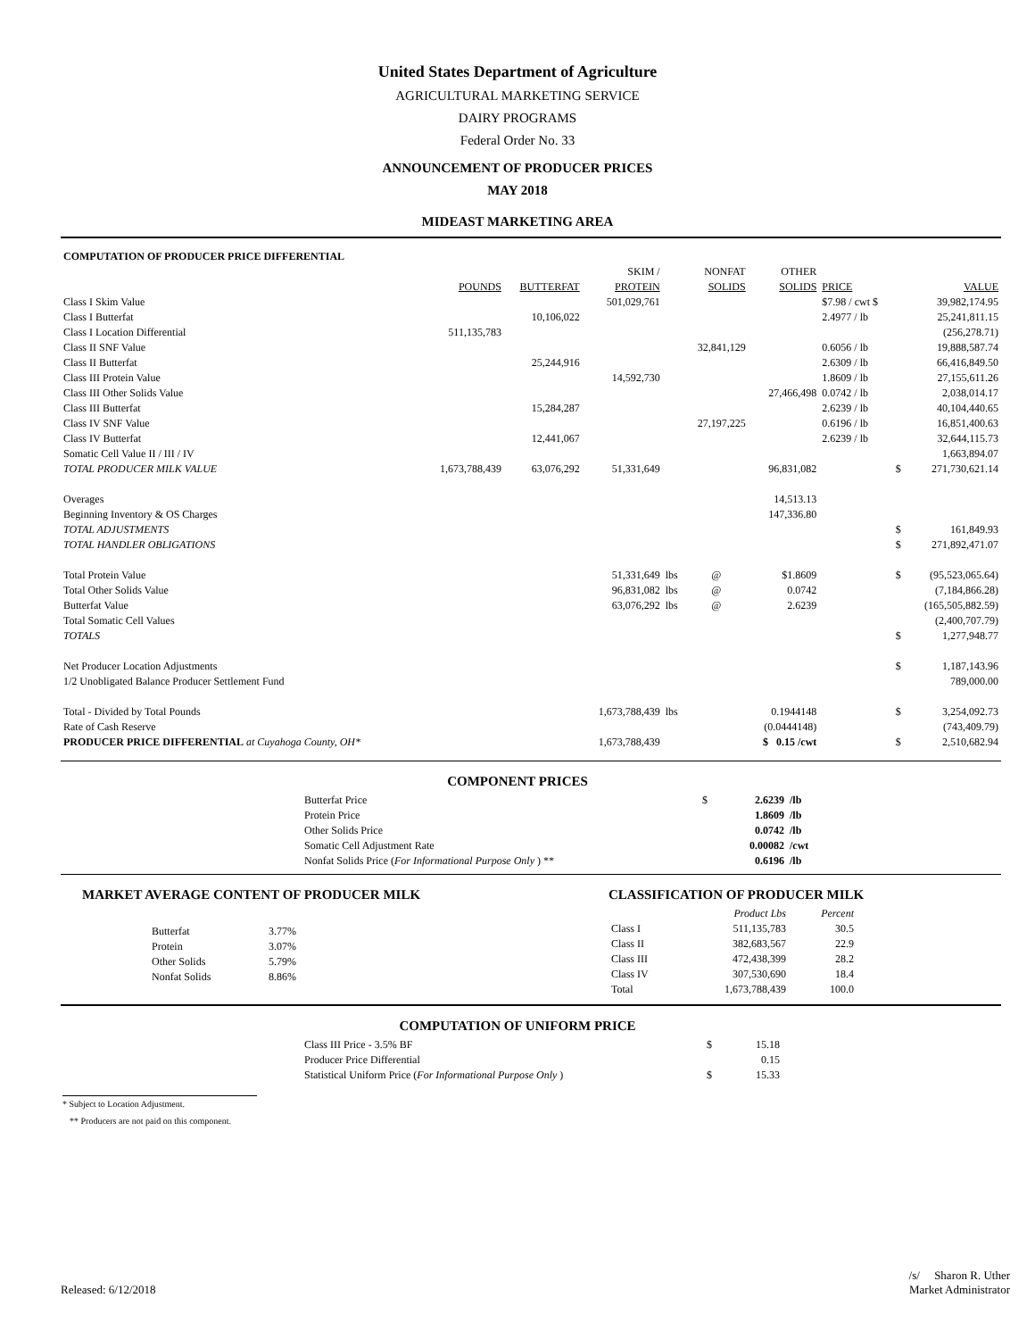United States Department of Agriculture
AGRICULTURAL MARKETING SERVICE
DAIRY PROGRAMS
Federal Order No. 33
ANNOUNCEMENT OF PRODUCER PRICES
MAY 2018
MIDEAST MARKETING AREA
| COMPUTATION OF PRODUCER PRICE DIFFERENTIAL | | | | | | | | | |
| | | | SKIM / | | NONFAT | OTHER | | | |
| | POUNDS | BUTTERFAT | PROTEIN | | SOLIDS | SOLIDS | PRICE | | VALUE |
| Class I Skim Value | | | 501,029,761 | | | | $7.98 / cwt $ | | 39,982,174.95 |
| Class I Butterfat | | 10,106,022 | | | | | 2.4977 / lb | | 25,241,811.15 |
| Class I Location Differential | 511,135,783 | | | | | | | | (256,278.71) |
| Class II SNF Value | | | | | 32,841,129 | | 0.6056 / lb | | 19,888,587.74 |
| Class II Butterfat | | 25,244,916 | | | | | 2.6309 / lb | | 66,416,849.50 |
| Class III Protein Value | | | 14,592,730 | | | | 1.8609 / lb | | 27,155,611.26 |
| Class III Other Solids Value | | | | | | 27,466,498 | 0.0742 / lb | | 2,038,014.17 |
| Class III Butterfat | | 15,284,287 | | | | | 2.6239 / lb | | 40,104,440.65 |
| Class IV SNF Value | | | | | 27,197,225 | | 0.6196 / lb | | 16,851,400.63 |
| Class IV Butterfat | | 12,441,067 | | | | | 2.6239 / lb | | 32,644,115.73 |
| Somatic Cell Value II / III / IV | | | | | | | | | 1,663,894.07 |
| TOTAL PRODUCER MILK VALUE | 1,673,788,439 | 63,076,292 | 51,331,649 | | | 96,831,082 | | $ | 271,730,621.14 |
| Overages | | | | | | 14,513.13 | | | |
| Beginning Inventory & OS Charges | | | | | | 147,336.80 | | | |
| TOTAL ADJUSTMENTS | | | | | | | | $ | 161,849.93 |
| TOTAL HANDLER OBLIGATIONS | | | | | | | | $ | 271,892,471.07 |
| Total Protein Value | | | 51,331,649 | lbs | @ | $1.8609 | | $ | (95,523,065.64) |
| Total Other Solids Value | | | 96,831,082 | lbs | @ | 0.0742 | | | (7,184,866.28) |
| Butterfat Value | | | 63,076,292 | lbs | @ | 2.6239 | | | (165,505,882.59) |
| Total Somatic Cell Values | | | | | | | | | (2,400,707.79) |
| TOTALS | | | | | | | | $ | 1,277,948.77 |
| Net Producer Location Adjustments | | | | | | | | $ | 1,187,143.96 |
| 1/2 Unobligated Balance Producer Settlement Fund | | | | | | | | | 789,000.00 |
| Total - Divided by Total Pounds | | | 1,673,788,439 | lbs | | 0.1944148 | | $ | 3,254,092.73 |
| Rate of Cash Reserve | | | | | | (0.0444148) | | | (743,409.79) |
| PRODUCER PRICE DIFFERENTIAL at Cuyahoga County, OH* | | | 1,673,788,439 | | | $ 0.15 /cwt | | $ | 2,510,682.94 |
COMPONENT PRICES
| Butterfat Price | $ | 2.6239 | /lb |
| Protein Price | | 1.8609 | /lb |
| Other Solids Price | | 0.0742 | /lb |
| Somatic Cell Adjustment Rate | | 0.00082 | /cwt |
| Nonfat Solids Price ( For Informational Purpose Only ) ** | | 0.6196 | /lb |
MARKET AVERAGE CONTENT OF PRODUCER MILK
| Butterfat | 3.77% |
| Protein | 3.07% |
| Other Solids | 5.79% |
| Nonfat Solids | 8.86% |
CLASSIFICATION OF PRODUCER MILK
| | Product Lbs | Percent |
| Class I | 511,135,783 | 30.5 |
| Class II | 382,683,567 | 22.9 |
| Class III | 472,438,399 | 28.2 |
| Class IV | 307,530,690 | 18.4 |
| Total | 1,673,788,439 | 100.0 |
COMPUTATION OF UNIFORM PRICE
| Class III Price - 3.5% BF | $ | 15.18 |
| Producer Price Differential | | 0.15 |
| Statistical Uniform Price ( For Informational Purpose Only ) | $ | 15.33 |
* Subject to Location Adjustment.
** Producers are not paid on this component.
Released: 6/12/2018
/s/ Sharon R. Uther
Market Administrator